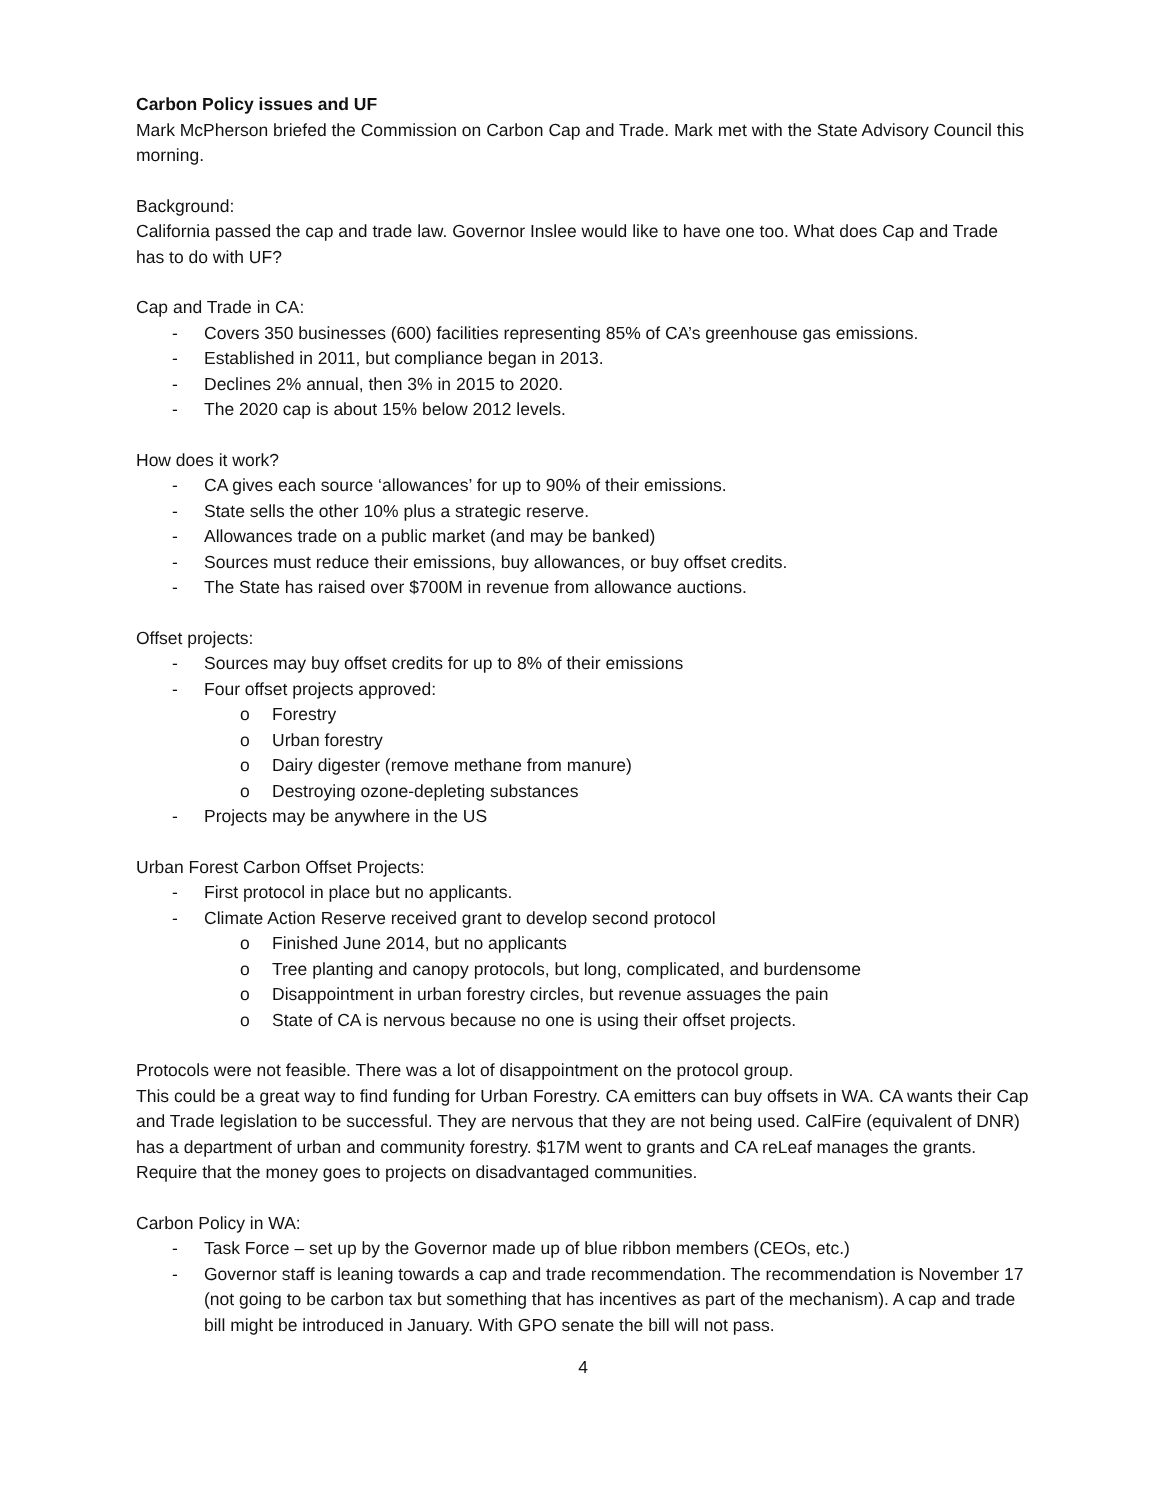Carbon Policy issues and UF
Mark McPherson briefed the Commission on Carbon Cap and Trade. Mark met with the State Advisory Council this morning.
Background:
California passed the cap and trade law. Governor Inslee would like to have one too. What does Cap and Trade has to do with UF?
Cap and Trade in CA:
- Covers 350 businesses (600) facilities representing 85% of CA’s greenhouse gas emissions.
- Established in 2011, but compliance began in 2013.
- Declines 2% annual, then 3% in 2015 to 2020.
- The 2020 cap is about 15% below 2012 levels.
How does it work?
- CA gives each source ‘allowances’ for up to 90% of their emissions.
- State sells the other 10% plus a strategic reserve.
- Allowances trade on a public market (and may be banked)
- Sources must reduce their emissions, buy allowances, or buy offset credits.
- The State has raised over $700M in revenue from allowance auctions.
Offset projects:
- Sources may buy offset credits for up to 8% of their emissions
- Four offset projects approved:
o Forestry
o Urban forestry
o Dairy digester (remove methane from manure)
o Destroying ozone-depleting substances
- Projects may be anywhere in the US
Urban Forest Carbon Offset Projects:
- First protocol in place but no applicants.
- Climate Action Reserve received grant to develop second protocol
o Finished June 2014, but no applicants
o Tree planting and canopy protocols, but long, complicated, and burdensome
o Disappointment in urban forestry circles, but revenue assuages the pain
o State of CA is nervous because no one is using their offset projects.
Protocols were not feasible. There was a lot of disappointment on the protocol group.
This could be a great way to find funding for Urban Forestry. CA emitters can buy offsets in WA. CA wants their Cap and Trade legislation to be successful. They are nervous that they are not being used. CalFire (equivalent of DNR) has a department of urban and community forestry. $17M went to grants and CA reLeaf manages the grants. Require that the money goes to projects on disadvantaged communities.
Carbon Policy in WA:
- Task Force – set up by the Governor made up of blue ribbon members (CEOs, etc.)
- Governor staff is leaning towards a cap and trade recommendation. The recommendation is November 17 (not going to be carbon tax but something that has incentives as part of the mechanism). A cap and trade bill might be introduced in January. With GPO senate the bill will not pass.
4